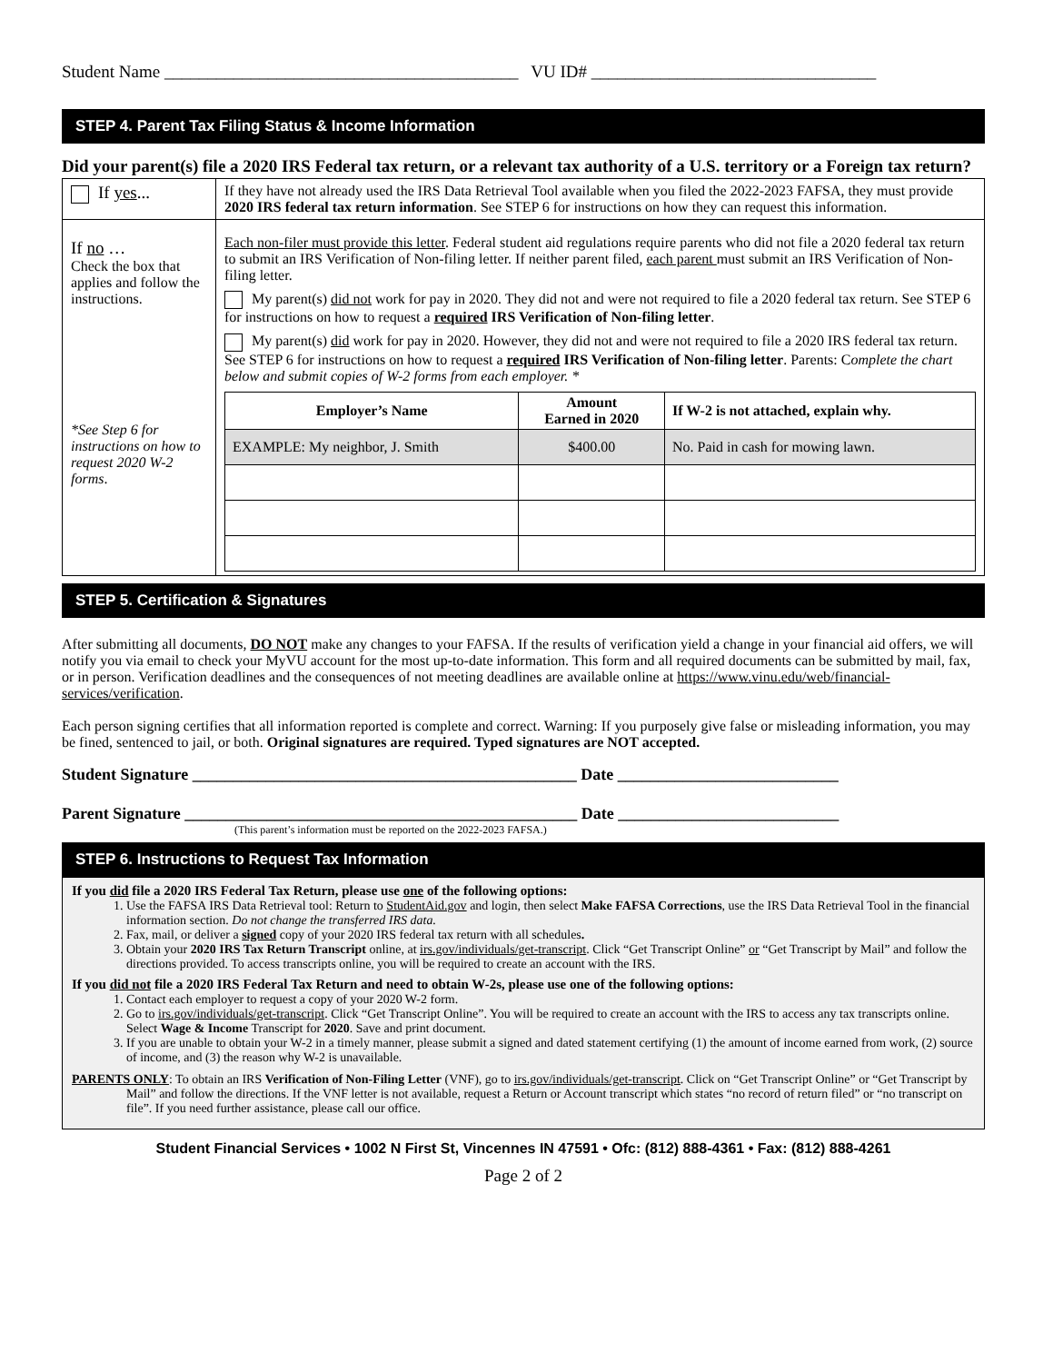Student Name _________________________________________ VU ID# _________________________________
STEP 4. Parent Tax Filing Status & Income Information
Did your parent(s) file a 2020 IRS Federal tax return, or a relevant tax authority of a U.S. territory or a Foreign tax return?
| If yes ... | If they have not already used the IRS Data Retrieval Tool available when you filed the 2022-2023 FAFSA, they must provide 2020 IRS federal tax return information . See STEP 6 for instructions on how they can request this information. |
| If no … Check the box that applies and follow the instructions. *See Step 6 for instructions on how to request 2020 W-2 forms . | Each non-filer must provide this letter . Federal student aid regulations require parents who did not file a 2020 federal tax return to submit an IRS Verification of Non-filing letter. If neither parent filed, each parent must submit an IRS Verification of Non-filing letter. My parent(s) did not work for pay in 2020. They did not and were not required to file a 2020 federal tax return. See STEP 6 for instructions on how to request a required IRS Verification of Non-filing letter . My parent(s) did work for pay in 2020. However, they did not and were not required to file a 2020 IRS federal tax return. See STEP 6 for instructions on how to request a required IRS Verification of Non-filing letter . Parents: C omplete the chart below and submit copies of W-2 forms from each employer. * / Employer’s Name / Amount Earned in 2020 / If W-2 is not attached, explain why. / / --- / --- / --- / / EXAMPLE: My neighbor, J. Smith / $400.00 / No. Paid in cash for mowing lawn. / |
STEP 5. Certification & Signatures
After submitting all documents, DO NOT make any changes to your FAFSA. If the results of verification yield a change in your financial aid offers, we will notify you via email to check your MyVU account for the most up-to-date information. This form and all required documents can be submitted by mail, fax, or in person. Verification deadlines and the consequences of not meeting deadlines are available online at https://www.vinu.edu/web/financial-services/verification.
Each person signing certifies that all information reported is complete and correct. Warning: If you purposely give false or misleading information, you may be fined, sentenced to jail, or both. Original signatures are required. Typed signatures are NOT accepted.
Student Signature _______________________________________________ Date ___________________________
Parent Signature ________________________________________________ Date ___________________________
(This parent’s information must be reported on the 2022-2023 FAFSA.)
STEP 6. Instructions to Request Tax Information
If you did file a 2020 IRS Federal Tax Return, please use one of the following options:
1. Use the FAFSA IRS Data Retrieval tool: Return to StudentAid.gov and login, then select Make FAFSA Corrections, use the IRS Data Retrieval Tool in the financial information section. Do not change the transferred IRS data.
2. Fax, mail, or deliver a signed copy of your 2020 IRS federal tax return with all schedules.
3. Obtain your 2020 IRS Tax Return Transcript online, at irs.gov/individuals/get-transcript. Click “Get Transcript Online” or “Get Transcript by Mail” and follow the directions provided. To access transcripts online, you will be required to create an account with the IRS.
If you did not file a 2020 IRS Federal Tax Return and need to obtain W-2s, please use one of the following options:
1. Contact each employer to request a copy of your 2020 W-2 form.
2. Go to irs.gov/individuals/get-transcript. Click “Get Transcript Online”. You will be required to create an account with the IRS to access any tax transcripts online. Select Wage & Income Transcript for 2020. Save and print document.
3. If you are unable to obtain your W-2 in a timely manner, please submit a signed and dated statement certifying (1) the amount of income earned from work, (2) source of income, and (3) the reason why W-2 is unavailable.
PARENTS ONLY: To obtain an IRS Verification of Non-Filing Letter (VNF), go to irs.gov/individuals/get-transcript. Click on “Get Transcript Online” or “Get Transcript by Mail” and follow the directions. If the VNF letter is not available, request a Return or Account transcript which states “no record of return filed” or “no transcript on file”. If you need further assistance, please call our office.
Student Financial Services • 1002 N First St, Vincennes IN 47591 • Ofc: (812) 888-4361 • Fax: (812) 888-4261
Page 2 of 2